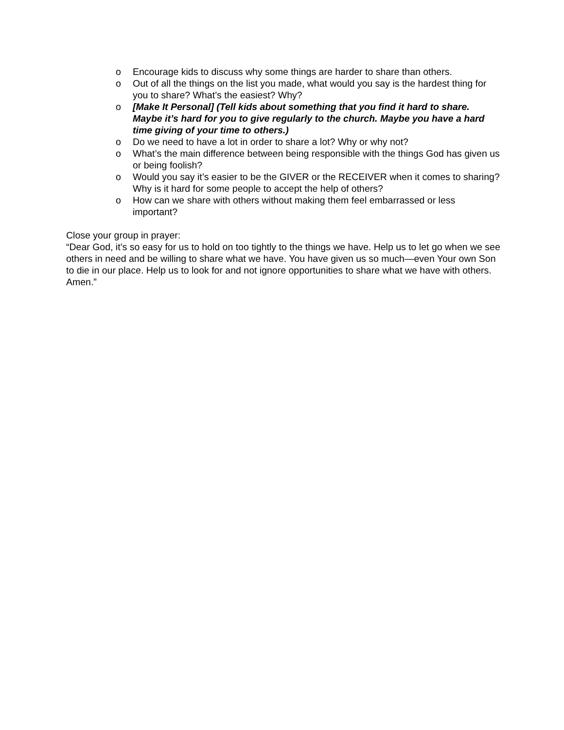o Encourage kids to discuss why some things are harder to share than others.
o Out of all the things on the list you made, what would you say is the hardest thing for you to share? What’s the easiest? Why?
o [Make It Personal] (Tell kids about something that you find it hard to share. Maybe it’s hard for you to give regularly to the church. Maybe you have a hard time giving of your time to others.)
o Do we need to have a lot in order to share a lot? Why or why not?
o What’s the main difference between being responsible with the things God has given us or being foolish?
o Would you say it’s easier to be the GIVER or the RECEIVER when it comes to sharing? Why is it hard for some people to accept the help of others?
o How can we share with others without making them feel embarrassed or less important?
Close your group in prayer:
“Dear God, it’s so easy for us to hold on too tightly to the things we have. Help us to let go when we see others in need and be willing to share what we have. You have given us so much—even Your own Son to die in our place. Help us to look for and not ignore opportunities to share what we have with others. Amen.”